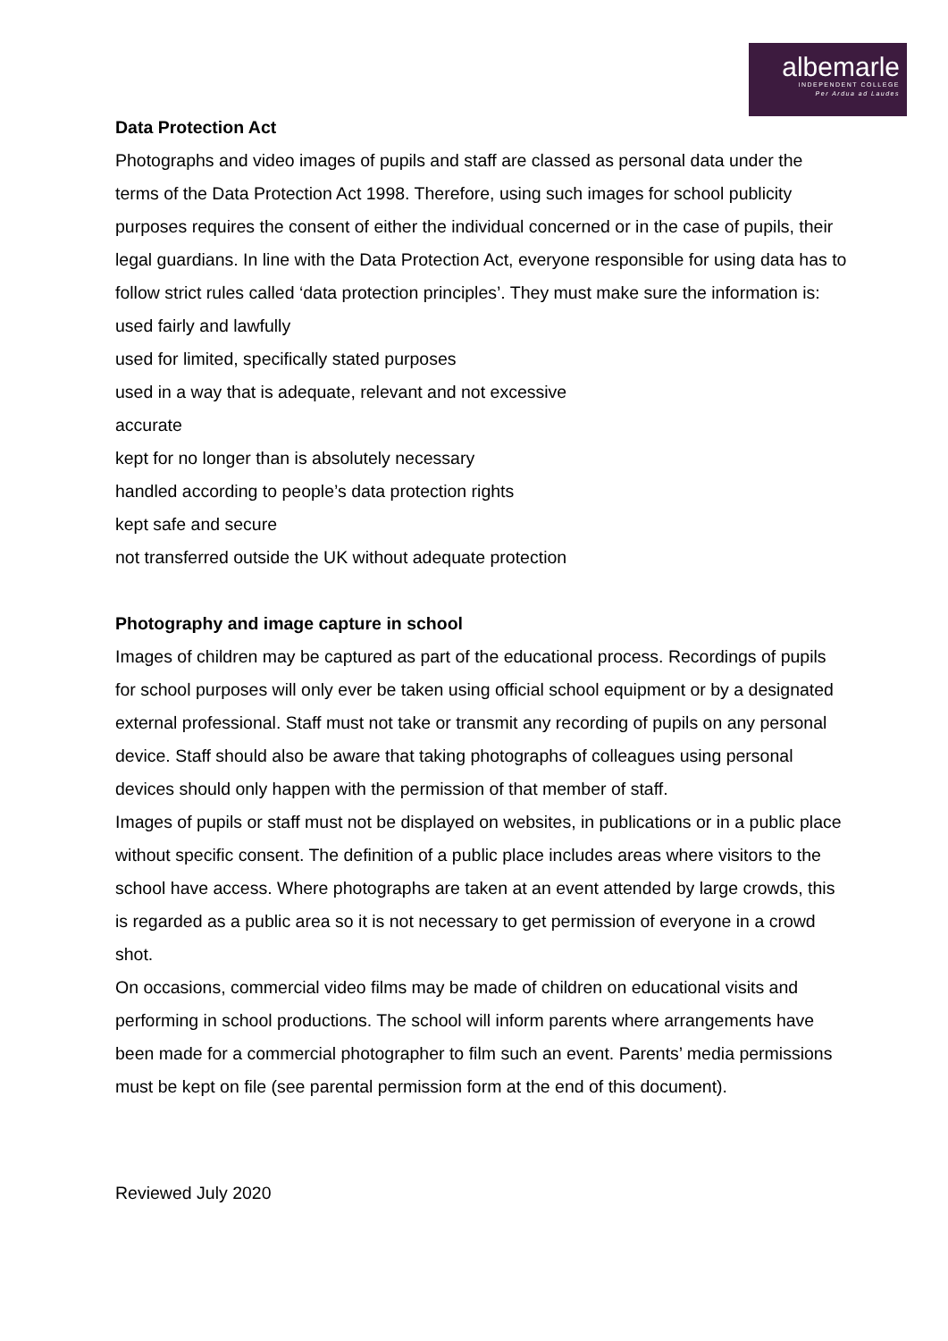albemarle
INDEPENDENT COLLEGE
Per Ardua ad Laudes
Data Protection Act
Photographs and video images of pupils and staff are classed as personal data under the terms of the Data Protection Act 1998. Therefore, using such images for school publicity purposes requires the consent of either the individual concerned or in the case of pupils, their legal guardians. In line with the Data Protection Act, everyone responsible for using data has to follow strict rules called ‘data protection principles’. They must make sure the information is:
used fairly and lawfully
used for limited, specifically stated purposes
used in a way that is adequate, relevant and not excessive
accurate
kept for no longer than is absolutely necessary
handled according to people’s data protection rights
kept safe and secure
not transferred outside the UK without adequate protection
Photography and image capture in school
Images of children may be captured as part of the educational process. Recordings of pupils for school purposes will only ever be taken using official school equipment or by a designated external professional. Staff must not take or transmit any recording of pupils on any personal device. Staff should also be aware that taking photographs of colleagues using personal devices should only happen with the permission of that member of staff.
Images of pupils or staff must not be displayed on websites, in publications or in a public place without specific consent. The definition of a public place includes areas where visitors to the school have access. Where photographs are taken at an event attended by large crowds, this is regarded as a public area so it is not necessary to get permission of everyone in a crowd shot.
On occasions, commercial video films may be made of children on educational visits and performing in school productions. The school will inform parents where arrangements have been made for a commercial photographer to film such an event. Parents’ media permissions must be kept on file (see parental permission form at the end of this document).
Reviewed July 2020